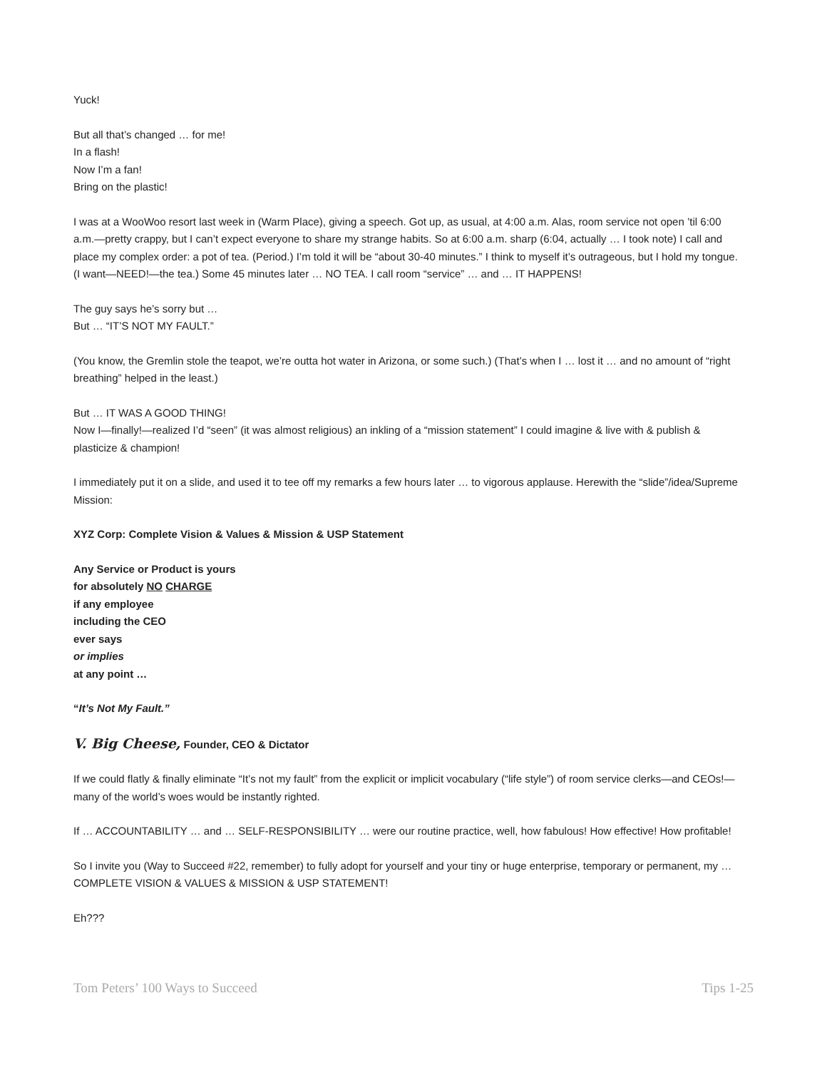Yuck!
But all that’s changed … for me!
In a flash!
Now I’m a fan!
Bring on the plastic!
I was at a WooWoo resort last week in (Warm Place), giving a speech. Got up, as usual, at 4:00 a.m. Alas, room service not open ’til 6:00 a.m.—pretty crappy, but I can’t expect everyone to share my strange habits. So at 6:00 a.m. sharp (6:04, actually … I took note) I call and place my complex order: a pot of tea. (Period.) I’m told it will be “about 30-40 minutes.” I think to myself it’s outrageous, but I hold my tongue. (I want—NEED!—the tea.) Some 45 minutes later … NO TEA. I call room “service” … and … IT HAPPENS!
The guy says he’s sorry but …
But … “IT’S NOT MY FAULT.”
(You know, the Gremlin stole the teapot, we’re outta hot water in Arizona, or some such.) (That’s when I … lost it … and no amount of “right breathing” helped in the least.)
But … IT WAS A GOOD THING!
Now I—finally!—realized I’d “seen” (it was almost religious) an inkling of a “mission statement” I could imagine & live with & publish & plasticize & champion!
I immediately put it on a slide, and used it to tee off my remarks a few hours later … to vigorous applause. Herewith the “slide”/idea/Supreme Mission:
XYZ Corp: Complete Vision & Values & Mission & USP Statement
Any Service or Product is yours
for absolutely NO CHARGE
if any employee
including the CEO
ever says
or implies
at any point …
“It’s Not My Fault.”
V. Big Cheese, Founder, CEO & Dictator
If we could flatly & finally eliminate “It’s not my fault” from the explicit or implicit vocabulary (“life style”) of room service clerks—and CEOs!—many of the world’s woes would be instantly righted.
If … ACCOUNTABILITY … and … SELF-RESPONSIBILITY … were our routine practice, well, how fabulous! How effective! How profitable!
So I invite you (Way to Succeed #22, remember) to fully adopt for yourself and your tiny or huge enterprise, temporary or permanent, my … COMPLETE VISION & VALUES & MISSION & USP STATEMENT!
Eh???
Tom Peters’ 100 Ways to Succeed Tips 1-25